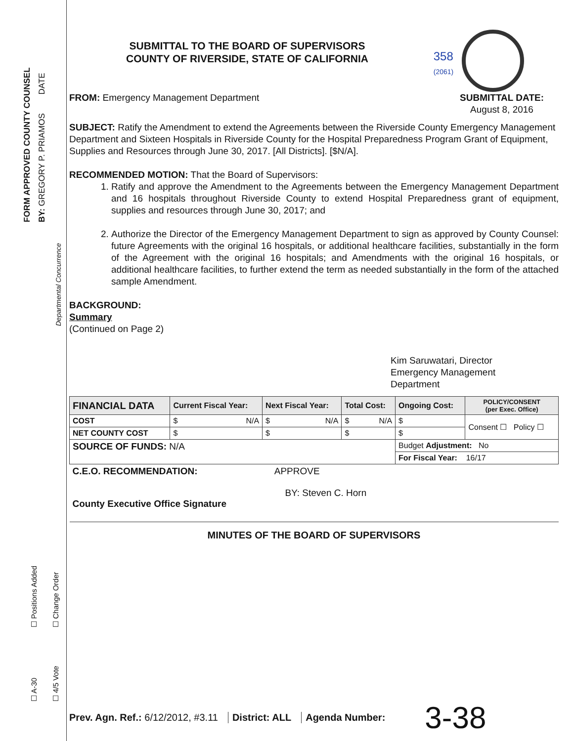FORM APPROVED COUNTY COUNSEL BY: GREGORY P. PRIAMOS DATE
Departmental Concurrence
☐ Positions Added ☐ Change Order
☐ A-30 ☐ 4/5 Vote
SUBMITTAL TO THE BOARD OF SUPERVISORS
COUNTY OF RIVERSIDE, STATE OF CALIFORNIA
358
(2061)
FROM: Emergency Management Department
SUBMITTAL DATE:
August 8, 2016
SUBJECT: Ratify the Amendment to extend the Agreements between the Riverside County Emergency Management Department and Sixteen Hospitals in Riverside County for the Hospital Preparedness Program Grant of Equipment, Supplies and Resources through June 30, 2017. [All Districts]. [$N/A].
RECOMMENDED MOTION: That the Board of Supervisors:
1. Ratify and approve the Amendment to the Agreements between the Emergency Management Department and 16 hospitals throughout Riverside County to extend Hospital Preparedness grant of equipment, supplies and resources through June 30, 2017; and
2. Authorize the Director of the Emergency Management Department to sign as approved by County Counsel: future Agreements with the original 16 hospitals, or additional healthcare facilities, substantially in the form of the Agreement with the original 16 hospitals; and Amendments with the original 16 hospitals, or additional healthcare facilities, to further extend the term as needed substantially in the form of the attached sample Amendment.
BACKGROUND:
Summary
(Continued on Page 2)
Kim Saruwatari, Director
Emergency Management
Department
| FINANCIAL DATA | Current Fiscal Year: | Next Fiscal Year: | Total Cost: | Ongoing Cost: | POLICY/CONSENT (per Exec. Office) | |
| --- | --- | --- | --- | --- | --- | --- |
| COST | $ N/A | $ N/A | $ N/A | $ | Consent ☐ Policy ☐ | |
| NET COUNTY COST | $ | $ | $ | $ | | |
| SOURCE OF FUNDS: N/A | | | | Budget Adjustment: No | | |
| | | | | For Fiscal Year: 16/17 | | |
| C.E.O. RECOMMENDATION: APPROVE BY: Steven C. Horn County Executive Office Signature | | | | | | |
MINUTES OF THE BOARD OF SUPERVISORS
Prev. Agn. Ref.: 6/12/2012, #3.11 District: ALL Agenda Number: 3-38